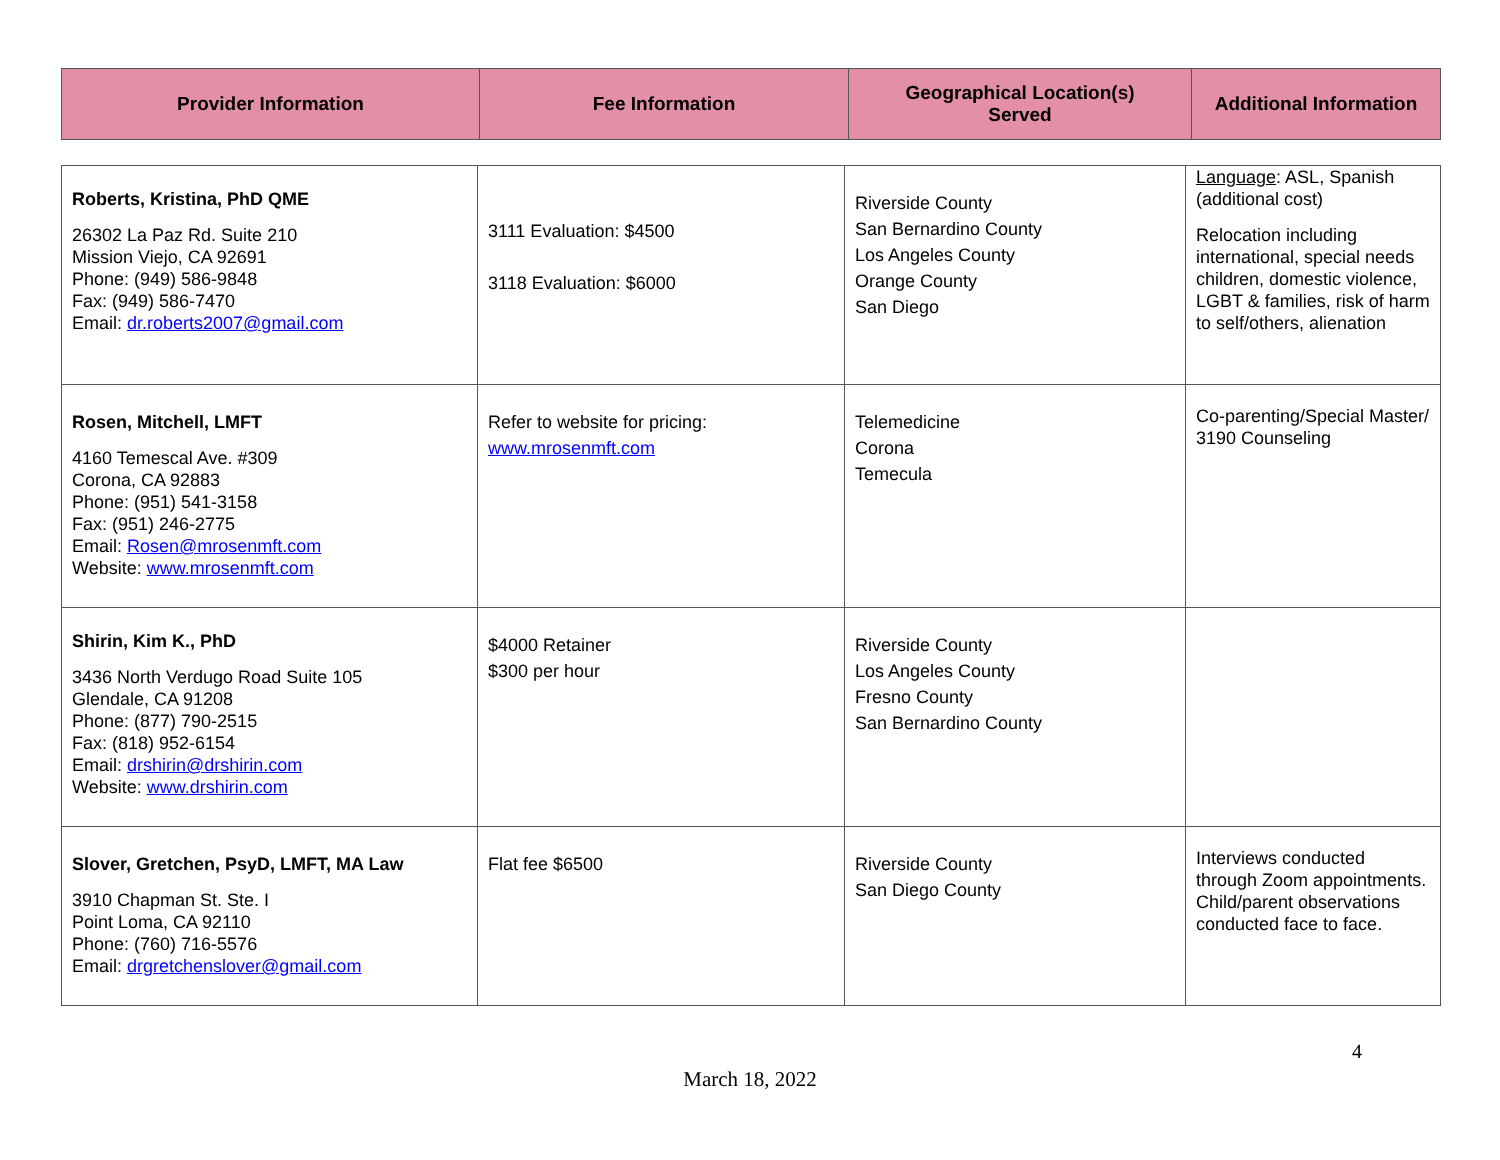| Provider Information | Fee Information | Geographical Location(s) Served | Additional Information |
| --- | --- | --- | --- |
| Roberts, Kristina, PhD QME 26302 La Paz Rd. Suite 210 Mission Viejo, CA 92691 Phone: (949) 586-9848 Fax: (949) 586-7470 Email: dr.roberts2007@gmail.com | 3111 Evaluation: $4500 3118 Evaluation: $6000 | Riverside County San Bernardino County Los Angeles County Orange County San Diego | Language : ASL, Spanish (additional cost) Relocation including international, special needs children, domestic violence, LGBT & families, risk of harm to self/others, alienation |
| Rosen, Mitchell, LMFT 4160 Temescal Ave. #309 Corona, CA 92883 Phone: (951) 541-3158 Fax: (951) 246-2775 Email: Rosen@mrosenmft.com Website: www.mrosenmft.com | Refer to website for pricing: www.mrosenmft.com | Telemedicine Corona Temecula | Co-parenting/Special Master/ 3190 Counseling |
| Shirin, Kim K., PhD 3436 North Verdugo Road Suite 105 Glendale, CA 91208 Phone: (877) 790-2515 Fax: (818) 952-6154 Email: drshirin@drshirin.com Website: www.drshirin.com | $4000 Retainer $300 per hour | Riverside County Los Angeles County Fresno County San Bernardino County | |
| Slover, Gretchen, PsyD, LMFT, MA Law 3910 Chapman St. Ste. I Point Loma, CA 92110 Phone: (760) 716-5576 Email: drgretchenslover@gmail.com | Flat fee $6500 | Riverside County San Diego County | Interviews conducted through Zoom appointments. Child/parent observations conducted face to face. |
4
March 18, 2022